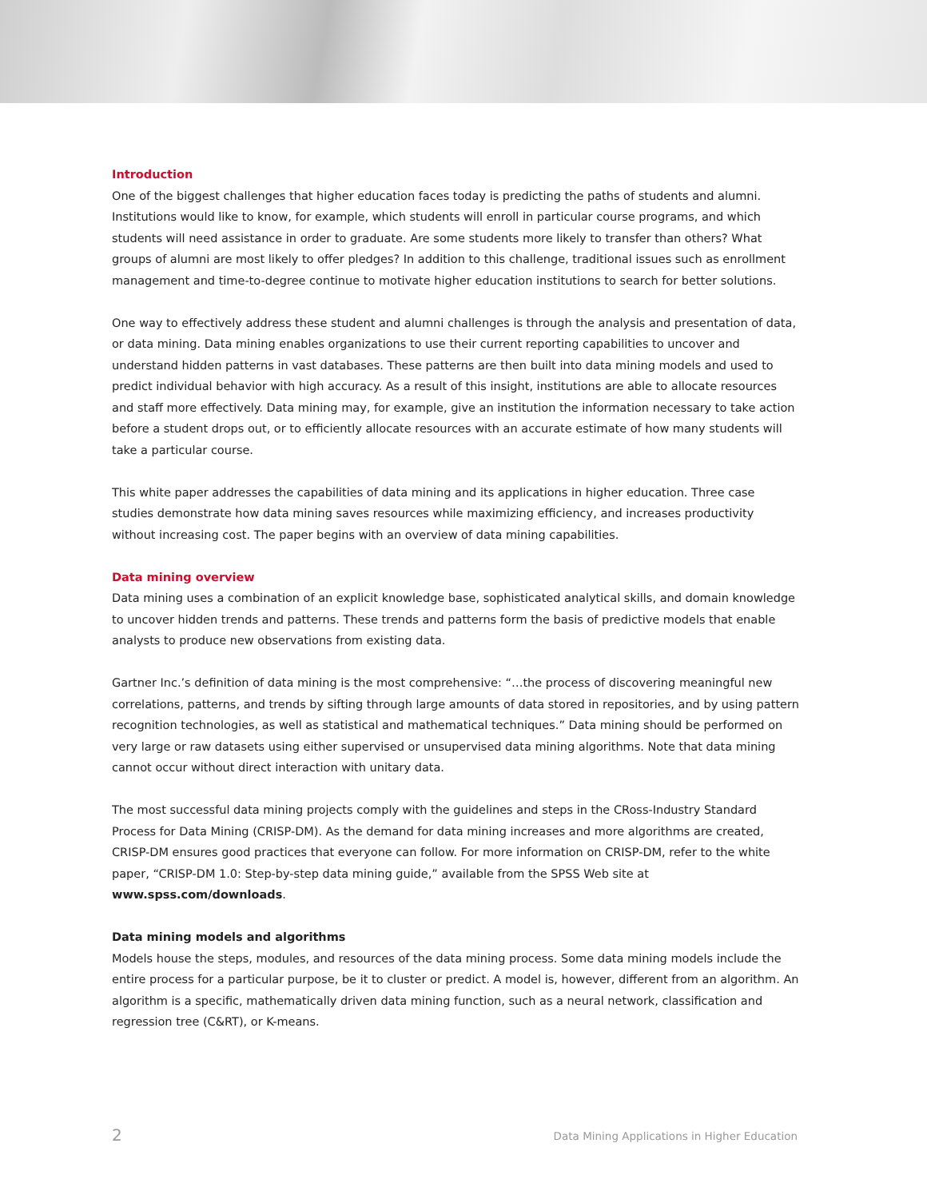Introduction
One of the biggest challenges that higher education faces today is predicting the paths of students and alumni. Institutions would like to know, for example, which students will enroll in particular course programs, and which students will need assistance in order to graduate. Are some students more likely to transfer than others? What groups of alumni are most likely to offer pledges? In addition to this challenge, traditional issues such as enrollment management and time-to-degree continue to motivate higher education institutions to search for better solutions.
One way to effectively address these student and alumni challenges is through the analysis and presentation of data, or data mining. Data mining enables organizations to use their current reporting capabilities to uncover and understand hidden patterns in vast databases. These patterns are then built into data mining models and used to predict individual behavior with high accuracy. As a result of this insight, institutions are able to allocate resources and staff more effectively. Data mining may, for example, give an institution the information necessary to take action before a student drops out, or to efficiently allocate resources with an accurate estimate of how many students will take a particular course.
This white paper addresses the capabilities of data mining and its applications in higher education. Three case studies demonstrate how data mining saves resources while maximizing efficiency, and increases productivity without increasing cost. The paper begins with an overview of data mining capabilities.
Data mining overview
Data mining uses a combination of an explicit knowledge base, sophisticated analytical skills, and domain knowledge to uncover hidden trends and patterns. These trends and patterns form the basis of predictive models that enable analysts to produce new observations from existing data.
Gartner Inc.’s definition of data mining is the most comprehensive: “…the process of discovering meaningful new correlations, patterns, and trends by sifting through large amounts of data stored in repositories, and by using pattern recognition technologies, as well as statistical and mathematical techniques.” Data mining should be performed on very large or raw datasets using either supervised or unsupervised data mining algorithms. Note that data mining cannot occur without direct interaction with unitary data.
The most successful data mining projects comply with the guidelines and steps in the CRoss-Industry Standard Process for Data Mining (CRISP-DM). As the demand for data mining increases and more algorithms are created, CRISP-DM ensures good practices that everyone can follow. For more information on CRISP-DM, refer to the white paper, “CRISP-DM 1.0: Step-by-step data mining guide,” available from the SPSS Web site at www.spss.com/downloads.
Data mining models and algorithms
Models house the steps, modules, and resources of the data mining process. Some data mining models include the entire process for a particular purpose, be it to cluster or predict. A model is, however, different from an algorithm. An algorithm is a specific, mathematically driven data mining function, such as a neural network, classification and regression tree (C&RT), or K-means.
2 Data Mining Applications in Higher Education